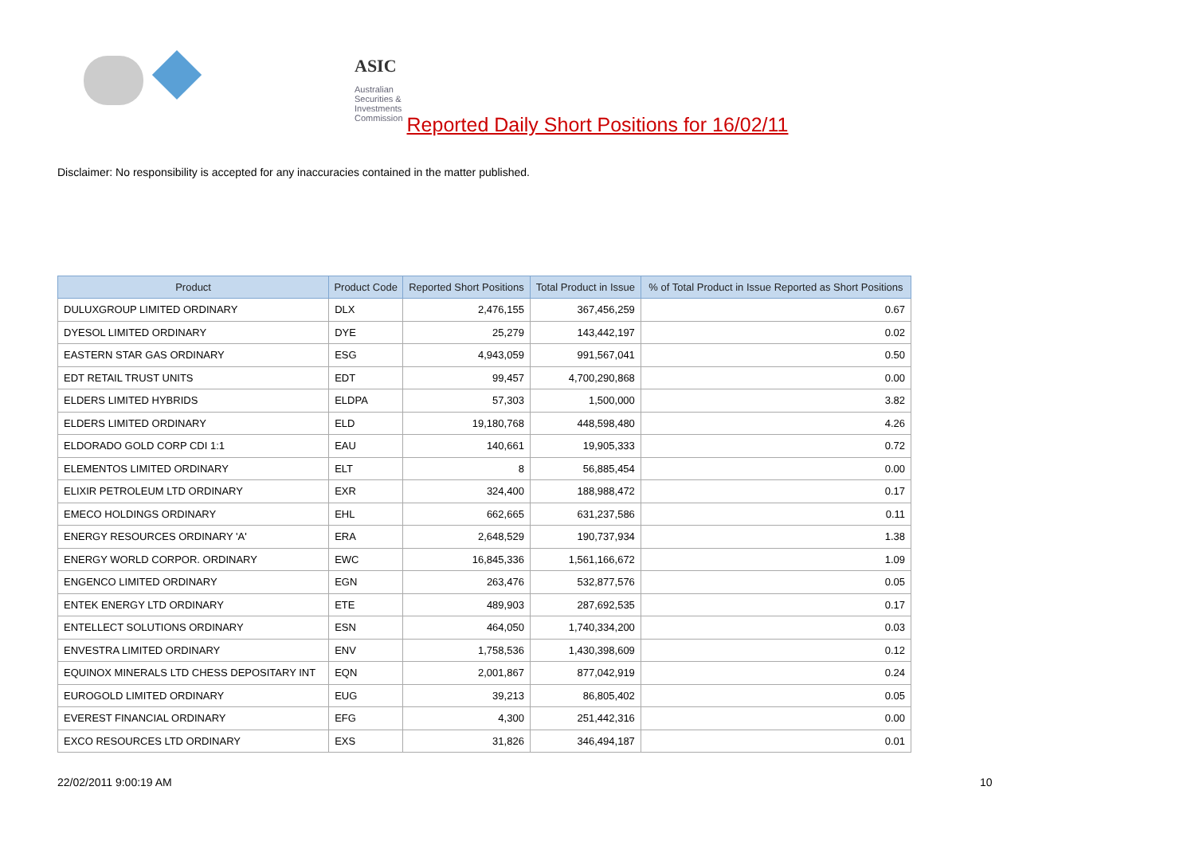ASIC
Australian Securities & Investments Commission
Reported Daily Short Positions for 16/02/11
Disclaimer: No responsibility is accepted for any inaccuracies contained in the matter published.
| Product | Product Code | Reported Short Positions | Total Product in Issue | % of Total Product in Issue Reported as Short Positions |
| --- | --- | --- | --- | --- |
| DULUXGROUP LIMITED ORDINARY | DLX | 2,476,155 | 367,456,259 | 0.67 |
| DYESOL LIMITED ORDINARY | DYE | 25,279 | 143,442,197 | 0.02 |
| EASTERN STAR GAS ORDINARY | ESG | 4,943,059 | 991,567,041 | 0.50 |
| EDT RETAIL TRUST UNITS | EDT | 99,457 | 4,700,290,868 | 0.00 |
| ELDERS LIMITED HYBRIDS | ELDPA | 57,303 | 1,500,000 | 3.82 |
| ELDERS LIMITED ORDINARY | ELD | 19,180,768 | 448,598,480 | 4.26 |
| ELDORADO GOLD CORP CDI 1:1 | EAU | 140,661 | 19,905,333 | 0.72 |
| ELEMENTOS LIMITED ORDINARY | ELT | 8 | 56,885,454 | 0.00 |
| ELIXIR PETROLEUM LTD ORDINARY | EXR | 324,400 | 188,988,472 | 0.17 |
| EMECO HOLDINGS ORDINARY | EHL | 662,665 | 631,237,586 | 0.11 |
| ENERGY RESOURCES ORDINARY 'A' | ERA | 2,648,529 | 190,737,934 | 1.38 |
| ENERGY WORLD CORPOR. ORDINARY | EWC | 16,845,336 | 1,561,166,672 | 1.09 |
| ENGENCO LIMITED ORDINARY | EGN | 263,476 | 532,877,576 | 0.05 |
| ENTEK ENERGY LTD ORDINARY | ETE | 489,903 | 287,692,535 | 0.17 |
| ENTELLECT SOLUTIONS ORDINARY | ESN | 464,050 | 1,740,334,200 | 0.03 |
| ENVESTRA LIMITED ORDINARY | ENV | 1,758,536 | 1,430,398,609 | 0.12 |
| EQUINOX MINERALS LTD CHESS DEPOSITARY INT | EQN | 2,001,867 | 877,042,919 | 0.24 |
| EUROGOLD LIMITED ORDINARY | EUG | 39,213 | 86,805,402 | 0.05 |
| EVEREST FINANCIAL ORDINARY | EFG | 4,300 | 251,442,316 | 0.00 |
| EXCO RESOURCES LTD ORDINARY | EXS | 31,826 | 346,494,187 | 0.01 |
22/02/2011 9:00:19 AM 10